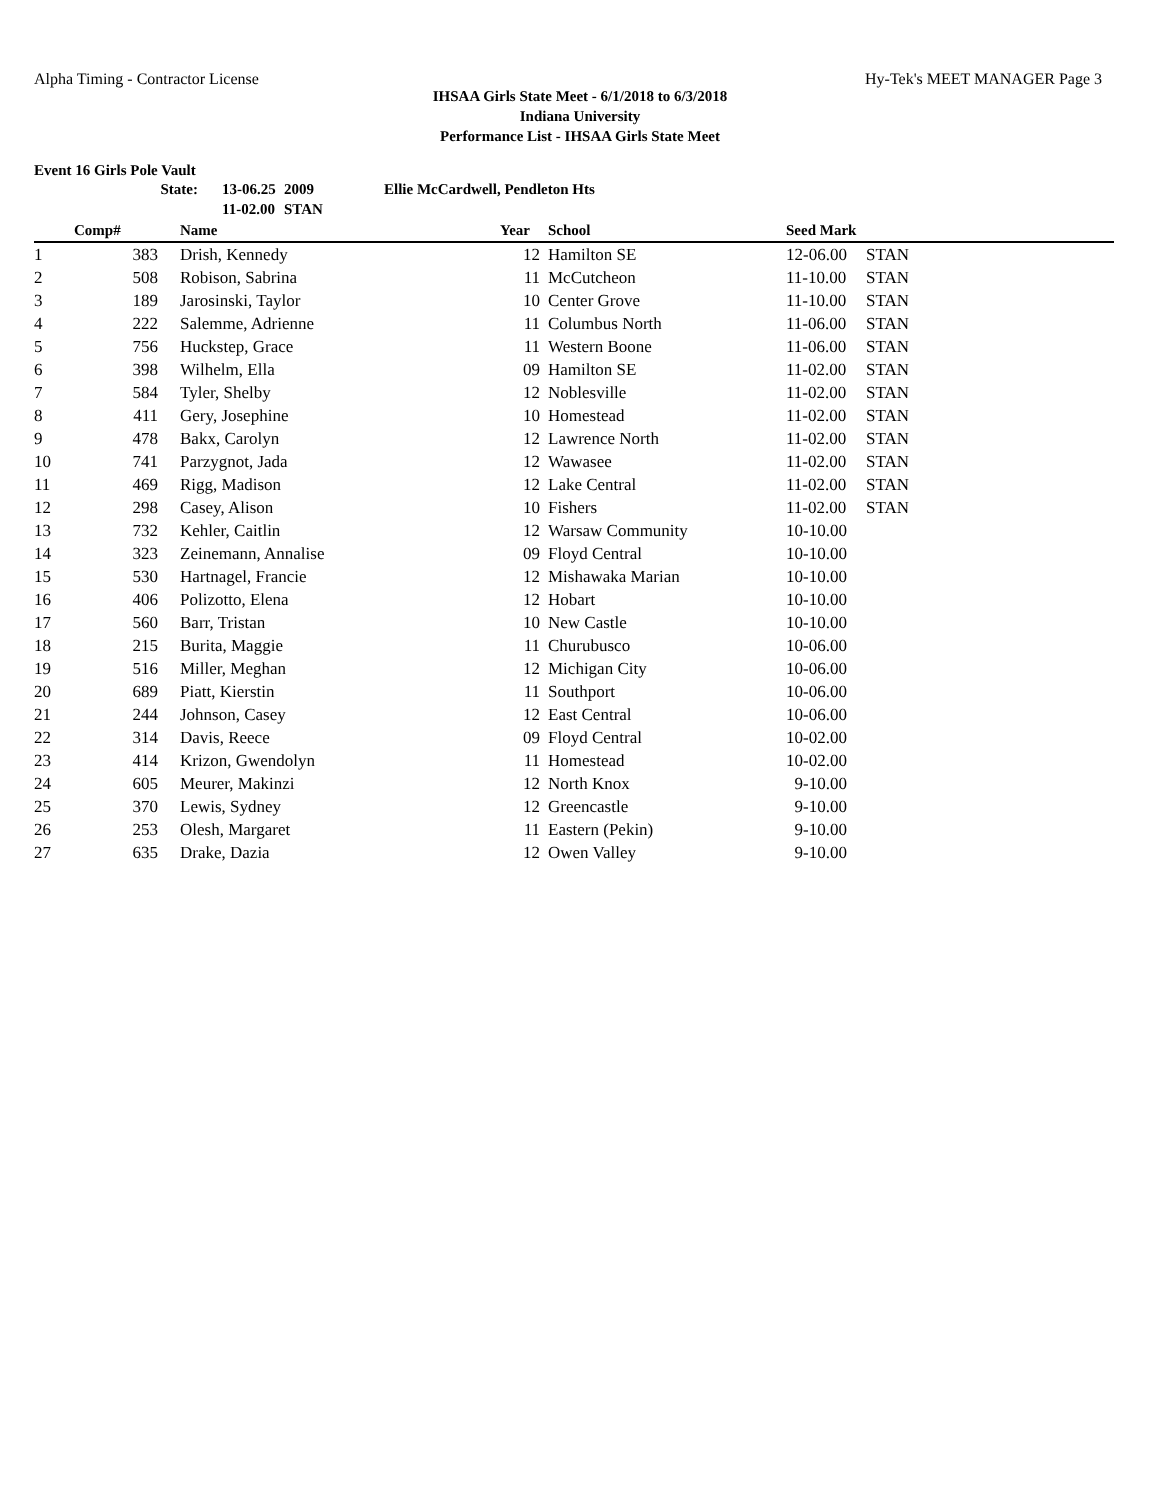Alpha Timing - Contractor License Hy-Tek's MEET MANAGER Page 3
IHSAA Girls State Meet - 6/1/2018 to 6/3/2018
Indiana University
Performance List - IHSAA Girls State Meet
Event 16 Girls Pole Vault
| State: | 13-06.25 | 2009 | Ellie McCardwell, Pendleton Hts |
| | 11-02.00 | STAN | |
| | Comp# | | Name | Year | | School | Seed Mark | |
| --- | --- | --- | --- | --- | --- | --- | --- | --- |
| 1 | 383 | | Drish, Kennedy | 12 | | Hamilton SE | 12-06.00 | STAN |
| 2 | 508 | | Robison, Sabrina | 11 | | McCutcheon | 11-10.00 | STAN |
| 3 | 189 | | Jarosinski, Taylor | 10 | | Center Grove | 11-10.00 | STAN |
| 4 | 222 | | Salemme, Adrienne | 11 | | Columbus North | 11-06.00 | STAN |
| 5 | 756 | | Huckstep, Grace | 11 | | Western Boone | 11-06.00 | STAN |
| 6 | 398 | | Wilhelm, Ella | 09 | | Hamilton SE | 11-02.00 | STAN |
| 7 | 584 | | Tyler, Shelby | 12 | | Noblesville | 11-02.00 | STAN |
| 8 | 411 | | Gery, Josephine | 10 | | Homestead | 11-02.00 | STAN |
| 9 | 478 | | Bakx, Carolyn | 12 | | Lawrence North | 11-02.00 | STAN |
| 10 | 741 | | Parzygnot, Jada | 12 | | Wawasee | 11-02.00 | STAN |
| 11 | 469 | | Rigg, Madison | 12 | | Lake Central | 11-02.00 | STAN |
| 12 | 298 | | Casey, Alison | 10 | | Fishers | 11-02.00 | STAN |
| 13 | 732 | | Kehler, Caitlin | 12 | | Warsaw Community | 10-10.00 | |
| 14 | 323 | | Zeinemann, Annalise | 09 | | Floyd Central | 10-10.00 | |
| 15 | 530 | | Hartnagel, Francie | 12 | | Mishawaka Marian | 10-10.00 | |
| 16 | 406 | | Polizotto, Elena | 12 | | Hobart | 10-10.00 | |
| 17 | 560 | | Barr, Tristan | 10 | | New Castle | 10-10.00 | |
| 18 | 215 | | Burita, Maggie | 11 | | Churubusco | 10-06.00 | |
| 19 | 516 | | Miller, Meghan | 12 | | Michigan City | 10-06.00 | |
| 20 | 689 | | Piatt, Kierstin | 11 | | Southport | 10-06.00 | |
| 21 | 244 | | Johnson, Casey | 12 | | East Central | 10-06.00 | |
| 22 | 314 | | Davis, Reece | 09 | | Floyd Central | 10-02.00 | |
| 23 | 414 | | Krizon, Gwendolyn | 11 | | Homestead | 10-02.00 | |
| 24 | 605 | | Meurer, Makinzi | 12 | | North Knox | 9-10.00 | |
| 25 | 370 | | Lewis, Sydney | 12 | | Greencastle | 9-10.00 | |
| 26 | 253 | | Olesh, Margaret | 11 | | Eastern (Pekin) | 9-10.00 | |
| 27 | 635 | | Drake, Dazia | 12 | | Owen Valley | 9-10.00 | |